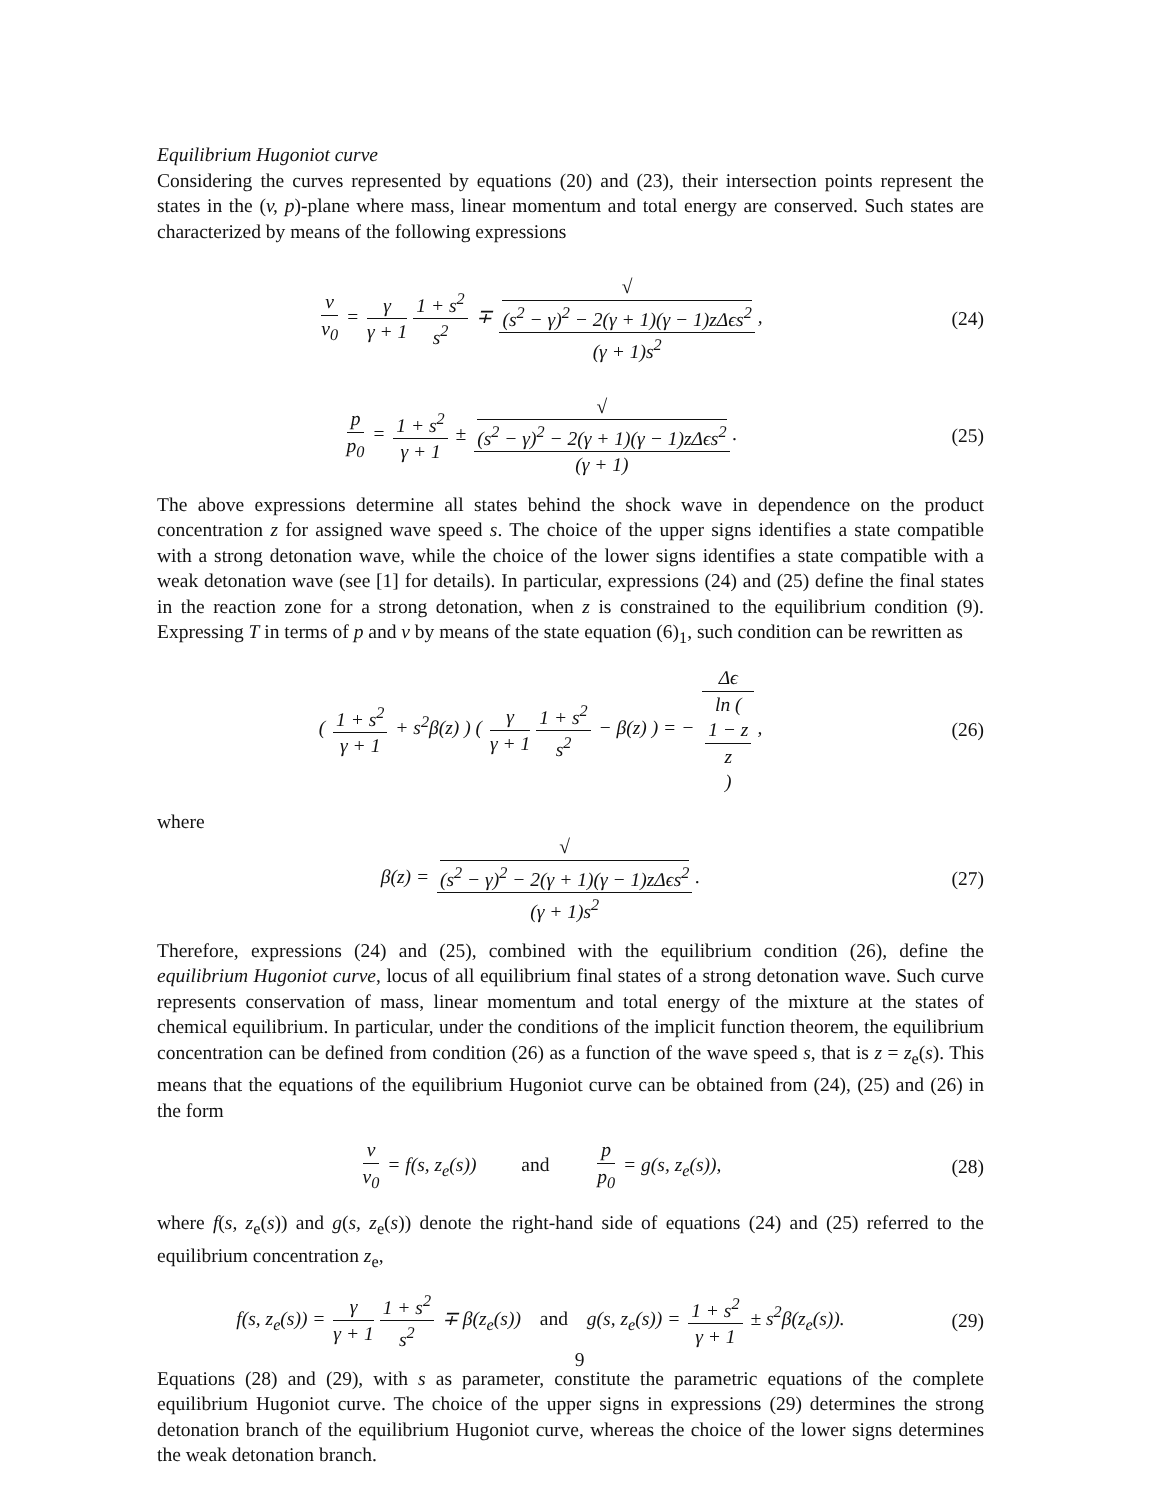Equilibrium Hugoniot curve
Considering the curves represented by equations (20) and (23), their intersection points represent the states in the (v, p)-plane where mass, linear momentum and total energy are conserved. Such states are characterized by means of the following expressions
v v<sub>0</sub> = γ γ + 1 1 + s<sup>2</sup> s<sup>2</sup> ∓ √
(s<sup>2</sup> − γ)<sup>2</sup> − 2(γ + 1)(γ − 1)zΔϵs<sup>2</sup> (γ + 1)s<sup>2</sup>,
(24)
p p<sub>0</sub> = 1 + s<sup>2</sup> γ + 1 ± √
(s<sup>2</sup> − γ)<sup>2</sup> − 2(γ + 1)(γ − 1)zΔϵs<sup>2</sup> (γ + 1).
(25)
The above expressions determine all states behind the shock wave in dependence on the product concentration z for assigned wave speed s. The choice of the upper signs identifies a state compatible with a strong detonation wave, while the choice of the lower signs identifies a state compatible with a weak detonation wave (see [1] for details). In particular, expressions (24) and (25) define the final states in the reaction zone for a strong detonation, when z is constrained to the equilibrium condition (9). Expressing T in terms of p and v by means of the state equation (6)<sub>1</sub>, such condition can be rewritten as
( 1 + s<sup>2</sup> γ + 1 + s<sup>2</sup>β(z) ) ( γ γ + 1 1 + s<sup>2</sup> s<sup>2</sup> − β(z) ) = − Δϵ ln (
1 − z
z
),
(26)
where
β(z) = √
(s<sup>2</sup> − γ)<sup>2</sup> − 2(γ + 1)(γ − 1)zΔϵs<sup>2</sup> (γ + 1)s<sup>2</sup>.
(27)
Therefore, expressions (24) and (25), combined with the equilibrium condition (26), define the equilibrium Hugoniot curve, locus of all equilibrium final states of a strong detonation wave. Such curve represents conservation of mass, linear momentum and total energy of the mixture at the states of chemical equilibrium. In particular, under the conditions of the implicit function theorem, the equilibrium concentration can be defined from condition (26) as a function of the wave speed s, that is z = z<sub>e</sub>(s). This means that the equations of the equilibrium Hugoniot curve can be obtained from (24), (25) and (26) in the form
v v<sub>0</sub> = f(s, z<sub>e</sub>(s)) and p p<sub>0</sub> = g(s, z<sub>e</sub>(s)),
(28)
where f(s, z<sub>e</sub>(s)) and g(s, z<sub>e</sub>(s)) denote the right-hand side of equations (24) and (25) referred to the equilibrium concentration z<sub>e</sub>,
f(s, z<sub>e</sub>(s)) = γ γ + 1 1 + s<sup>2</sup> s<sup>2</sup> ∓ β(z<sub>e</sub>(s)) and g(s, z<sub>e</sub>(s)) = 1 + s<sup>2</sup> γ + 1 ± s<sup>2</sup>β(z<sub>e</sub>(s)).
(29)
Equations (28) and (29), with s as parameter, constitute the parametric equations of the complete equilibrium Hugoniot curve. The choice of the upper signs in expressions (29) determines the strong detonation branch of the equilibrium Hugoniot curve, whereas the choice of the lower signs determines the weak detonation branch.
9